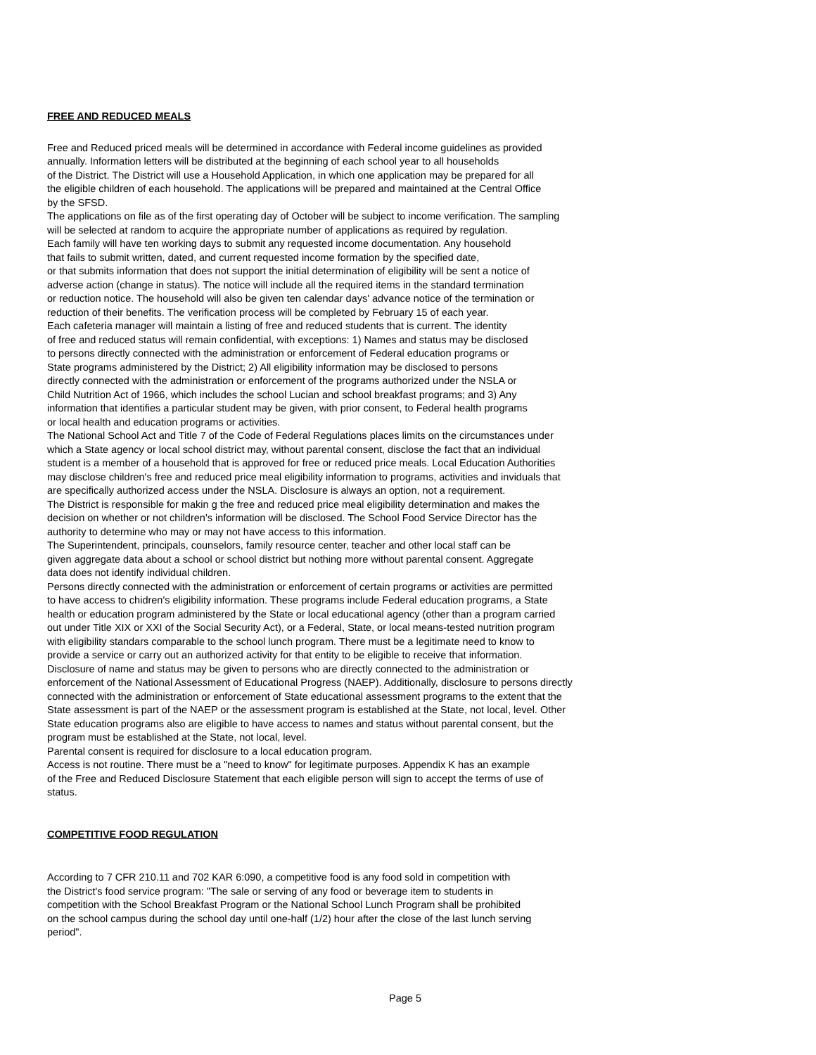FREE AND REDUCED MEALS
Free and Reduced priced meals will be determined in accordance with Federal income guidelines as provided annually. Information letters will be distributed at the beginning of each school year to all households of the District. The District will use a Household Application, in which one application may be prepared for all the eligible children of each household. The applications will be prepared and maintained at the Central Office by the SFSD.
The applications on file as of the first operating day of October will be subject to income verification. The sampling will be selected at random to acquire the appropriate number of applications as required by regulation. Each family will have ten working days to submit any requested income documentation. Any household that fails to submit written, dated, and current requested income formation by the specified date, or that submits information that does not support the initial determination of eligibility will be sent a notice of adverse action (change in status). The notice will include all the required items in the standard termination or reduction notice. The household will also be given ten calendar days' advance notice of the termination or reduction of their benefits. The verification process will be completed by February 15 of each year.
Each cafeteria manager will maintain a listing of free and reduced students that is current. The identity of free and reduced status will remain confidential, with exceptions: 1) Names and status may be disclosed to persons directly connected with the administration or enforcement of Federal education programs or State programs administered by the District; 2) All eligibility information may be disclosed to persons directly connected with the administration or enforcement of the programs authorized under the NSLA or Child Nutrition Act of 1966, which includes the school Lucian and school breakfast programs; and 3) Any information that identifies a particular student may be given, with prior consent, to Federal health programs or local health and education programs or activities.
The National School Act and Title 7 of the Code of Federal Regulations places limits on the circumstances under which a State agency or local school district may, without parental consent, disclose the fact that an individual student is a member of a household that is approved for free or reduced price meals. Local Education Authorities may disclose children's free and reduced price meal eligibility information to programs, activities and inviduals that are specifically authorized access under the NSLA. Disclosure is always an option, not a requirement.
The District is responsible for makin g the free and reduced price meal eligibility determination and makes the decision on whether or not children's information will be disclosed. The School Food Service Director has the authority to determine who may or may not have access to this information.
The Superintendent, principals, counselors, family resource center, teacher and other local staff can be given aggregate data about a school or school district but nothing more without parental consent. Aggregate data does not identify individual children.
Persons directly connected with the administration or enforcement of certain programs or activities are permitted to have access to chidren's eligibility information. These programs include Federal education programs, a State health or education program administered by the State or local educational agency (other than a program carried out under Title XIX or XXI of the Social Security Act), or a Federal, State, or local means-tested nutrition program with eligibility standars comparable to the school lunch program. There must be a legitimate need to know to provide a service or carry out an authorized activity for that entity to be eligible to receive that information.
Disclosure of name and status may be given to persons who are directly connected to the administration or enforcement of the National Assessment of Educational Progress (NAEP). Additionally, disclosure to persons directly connected with the administration or enforcement of State educational assessment programs to the extent that the State assessment is part of the NAEP or the assessment program is established at the State, not local, level. Other State education programs also are eligible to have access to names and status without parental consent, but the program must be established at the State, not local, level.
Parental consent is required for disclosure to a local education program.
Access is not routine. There must be a "need to know" for legitimate purposes. Appendix K has an example of the Free and Reduced Disclosure Statement that each eligible person will sign to accept the terms of use of status.
COMPETITIVE FOOD REGULATION
According to 7 CFR 210.11 and 702 KAR 6:090, a competitive food is any food sold in competition with the District's food service program: "The sale or serving of any food or beverage item to students in competition with the School Breakfast Program or the National School Lunch Program shall be prohibited on the school campus during the school day until one-half (1/2) hour after the close of the last lunch serving period".
Page 5